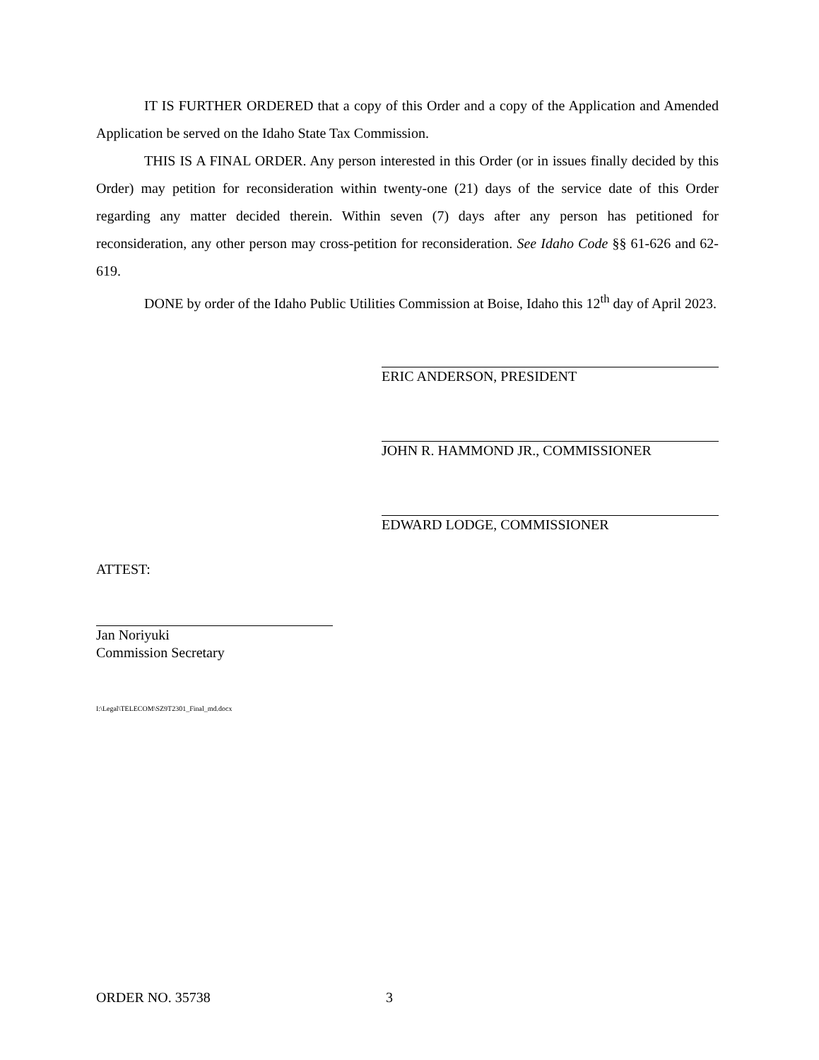IT IS FURTHER ORDERED that a copy of this Order and a copy of the Application and Amended Application be served on the Idaho State Tax Commission.
THIS IS A FINAL ORDER. Any person interested in this Order (or in issues finally decided by this Order) may petition for reconsideration within twenty-one (21) days of the service date of this Order regarding any matter decided therein. Within seven (7) days after any person has petitioned for reconsideration, any other person may cross-petition for reconsideration. See Idaho Code §§ 61-626 and 62-619.
DONE by order of the Idaho Public Utilities Commission at Boise, Idaho this 12<sup>th</sup> day of April 2023.
ERIC ANDERSON, PRESIDENT
JOHN R. HAMMOND JR., COMMISSIONER
EDWARD LODGE, COMMISSIONER
ATTEST:
Jan Noriyuki
Commission Secretary
I:\Legal\TELECOM\SZ9T2301_Final_md.docx
ORDER NO. 35738 3